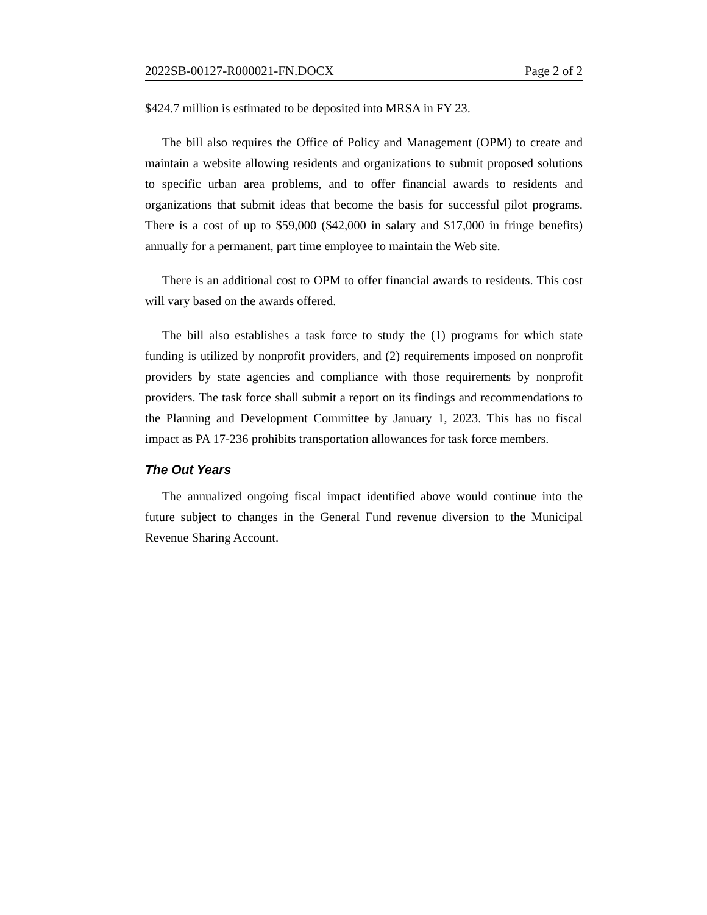2022SB-00127-R000021-FN.DOCX Page 2 of 2
$424.7 million is estimated to be deposited into MRSA in FY 23.
The bill also requires the Office of Policy and Management (OPM) to create and maintain a website allowing residents and organizations to submit proposed solutions to specific urban area problems, and to offer financial awards to residents and organizations that submit ideas that become the basis for successful pilot programs. There is a cost of up to $59,000 ($42,000 in salary and $17,000 in fringe benefits) annually for a permanent, part time employee to maintain the Web site.
There is an additional cost to OPM to offer financial awards to residents. This cost will vary based on the awards offered.
The bill also establishes a task force to study the (1) programs for which state funding is utilized by nonprofit providers, and (2) requirements imposed on nonprofit providers by state agencies and compliance with those requirements by nonprofit providers. The task force shall submit a report on its findings and recommendations to the Planning and Development Committee by January 1, 2023. This has no fiscal impact as PA 17-236 prohibits transportation allowances for task force members.
The Out Years
The annualized ongoing fiscal impact identified above would continue into the future subject to changes in the General Fund revenue diversion to the Municipal Revenue Sharing Account.